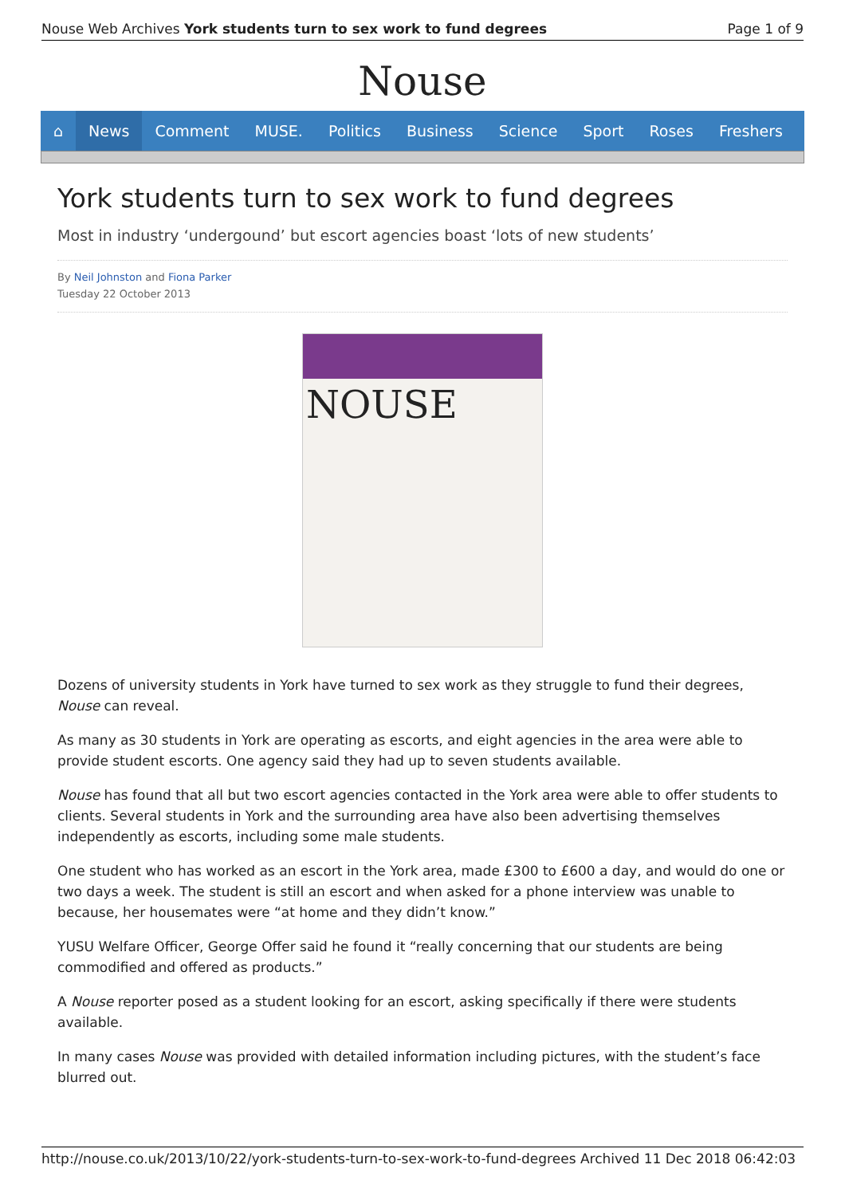Nouse Web Archives York students turn to sex work to fund degrees Page 1 of 9
Nouse
⌂ News Comment MUSE. Politics Business Science Sport Roses Freshers
York students turn to sex work to fund degrees
Most in industry ‘undergound’ but escort agencies boast ‘lots of new students’
By Neil Johnston and Fiona Parker
Tuesday 22 October 2013
NOUSE
Dozens of university students in York have turned to sex work as they struggle to fund their degrees, Nouse can reveal.
As many as 30 students in York are operating as escorts, and eight agencies in the area were able to provide student escorts. One agency said they had up to seven students available.
Nouse has found that all but two escort agencies contacted in the York area were able to offer students to clients. Several students in York and the surrounding area have also been advertising themselves independently as escorts, including some male students.
One student who has worked as an escort in the York area, made £300 to £600 a day, and would do one or two days a week. The student is still an escort and when asked for a phone interview was unable to because, her housemates were “at home and they didn’t know.”
YUSU Welfare Officer, George Offer said he found it “really concerning that our students are being commodified and offered as products.”
A Nouse reporter posed as a student looking for an escort, asking specifically if there were students available.
In many cases Nouse was provided with detailed information including pictures, with the student’s face blurred out.
http://nouse.co.uk/2013/10/22/york-students-turn-to-sex-work-to-fund-degrees Archived 11 Dec 2018 06:42:03